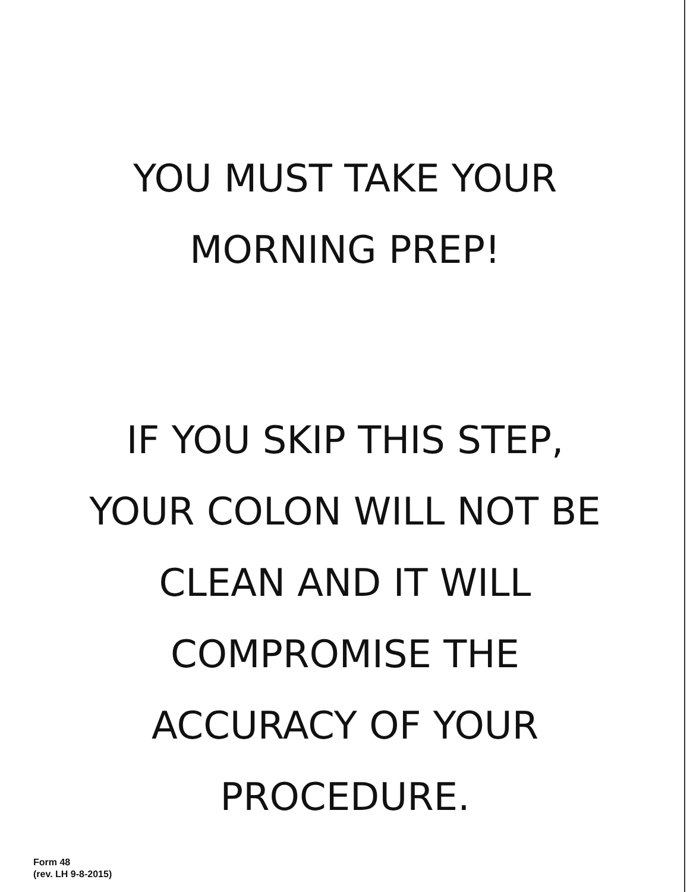YOU MUST TAKE YOUR
MORNING PREP!
IF YOU SKIP THIS STEP,
YOUR COLON WILL NOT BE
CLEAN AND IT WILL
COMPROMISE THE
ACCURACY OF YOUR
PROCEDURE.
Form 48
(rev. LH 9-8-2015)